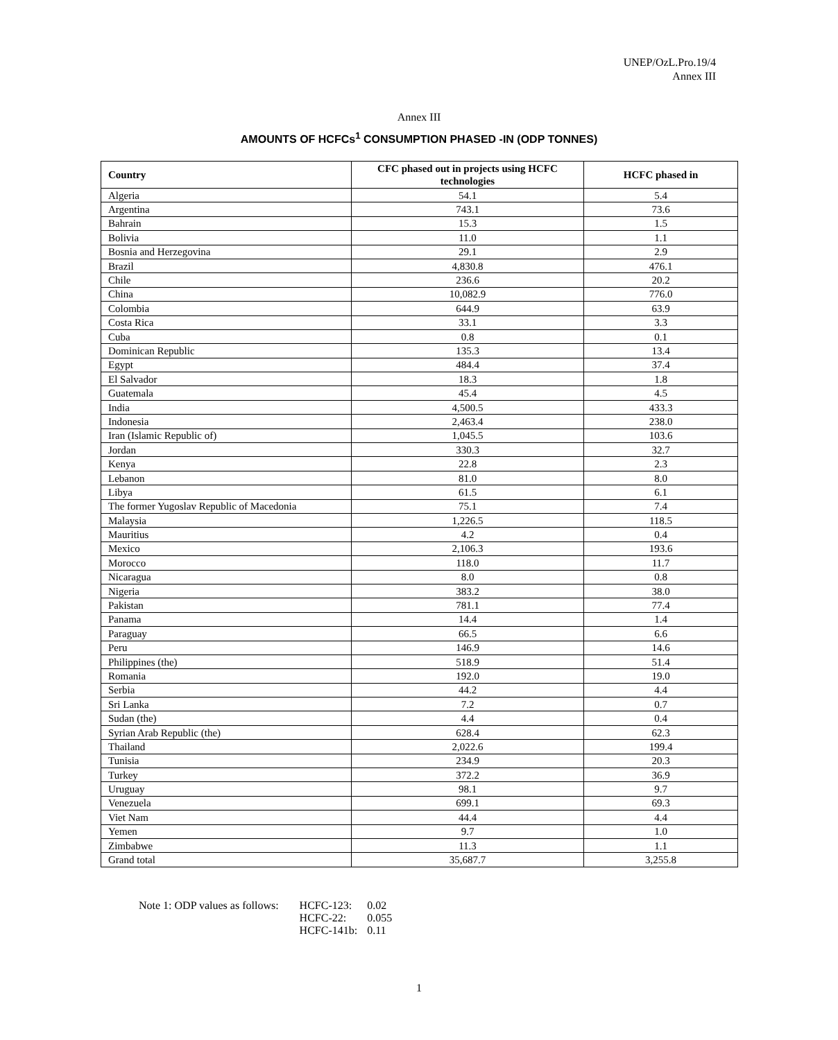UNEP/OzL.Pro.19/4
Annex III
Annex III
AMOUNTS OF HCFCs<sup>1</sup> CONSUMPTION PHASED -IN (ODP TONNES)
| Country | CFC phased out in projects using HCFC technologies | HCFC phased in |
| --- | --- | --- |
| Algeria | 54.1 | 5.4 |
| Argentina | 743.1 | 73.6 |
| Bahrain | 15.3 | 1.5 |
| Bolivia | 11.0 | 1.1 |
| Bosnia and Herzegovina | 29.1 | 2.9 |
| Brazil | 4,830.8 | 476.1 |
| Chile | 236.6 | 20.2 |
| China | 10,082.9 | 776.0 |
| Colombia | 644.9 | 63.9 |
| Costa Rica | 33.1 | 3.3 |
| Cuba | 0.8 | 0.1 |
| Dominican Republic | 135.3 | 13.4 |
| Egypt | 484.4 | 37.4 |
| El Salvador | 18.3 | 1.8 |
| Guatemala | 45.4 | 4.5 |
| India | 4,500.5 | 433.3 |
| Indonesia | 2,463.4 | 238.0 |
| Iran (Islamic Republic of) | 1,045.5 | 103.6 |
| Jordan | 330.3 | 32.7 |
| Kenya | 22.8 | 2.3 |
| Lebanon | 81.0 | 8.0 |
| Libya | 61.5 | 6.1 |
| The former Yugoslav Republic of Macedonia | 75.1 | 7.4 |
| Malaysia | 1,226.5 | 118.5 |
| Mauritius | 4.2 | 0.4 |
| Mexico | 2,106.3 | 193.6 |
| Morocco | 118.0 | 11.7 |
| Nicaragua | 8.0 | 0.8 |
| Nigeria | 383.2 | 38.0 |
| Pakistan | 781.1 | 77.4 |
| Panama | 14.4 | 1.4 |
| Paraguay | 66.5 | 6.6 |
| Peru | 146.9 | 14.6 |
| Philippines (the) | 518.9 | 51.4 |
| Romania | 192.0 | 19.0 |
| Serbia | 44.2 | 4.4 |
| Sri Lanka | 7.2 | 0.7 |
| Sudan (the) | 4.4 | 0.4 |
| Syrian Arab Republic (the) | 628.4 | 62.3 |
| Thailand | 2,022.6 | 199.4 |
| Tunisia | 234.9 | 20.3 |
| Turkey | 372.2 | 36.9 |
| Uruguay | 98.1 | 9.7 |
| Venezuela | 699.1 | 69.3 |
| Viet Nam | 44.4 | 4.4 |
| Yemen | 9.7 | 1.0 |
| Zimbabwe | 11.3 | 1.1 |
| Grand total | 35,687.7 | 3,255.8 |
| Note 1: ODP values as follows: | HCFC-123: | 0.02 |
| | HCFC-22: | 0.055 |
| | HCFC-141b: | 0.11 |
1